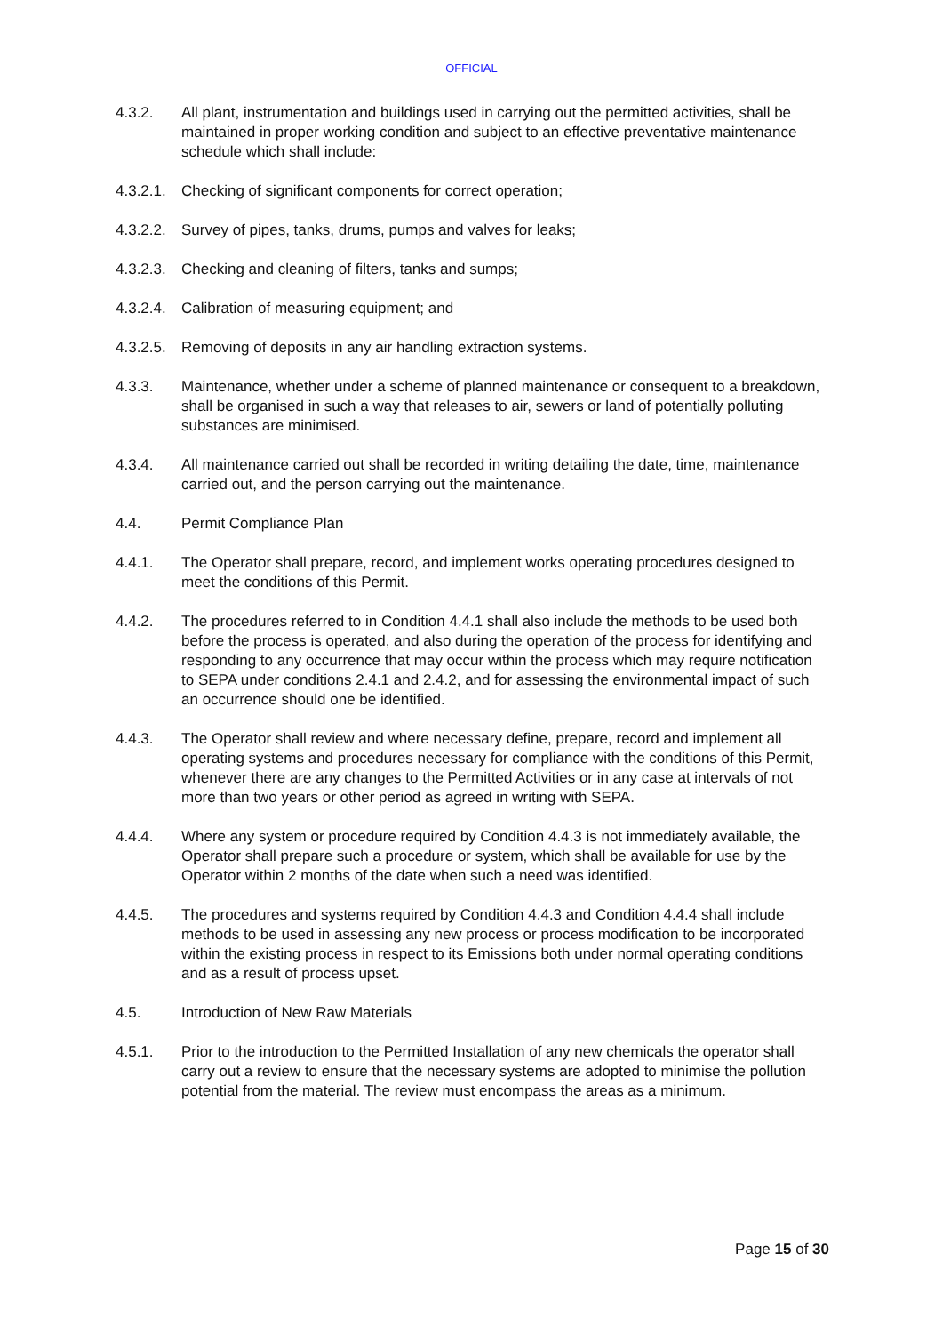OFFICIAL
4.3.2. All plant, instrumentation and buildings used in carrying out the permitted activities, shall be maintained in proper working condition and subject to an effective preventative maintenance schedule which shall include:
4.3.2.1.
Checking of significant components for correct operation;
4.3.2.2.
Survey of pipes, tanks, drums, pumps and valves for leaks;
4.3.2.3.
Checking and cleaning of filters, tanks and sumps;
4.3.2.4.
Calibration of measuring equipment; and
4.3.2.5.
Removing of deposits in any air handling extraction systems.
4.3.3. Maintenance, whether under a scheme of planned maintenance or consequent to a breakdown, shall be organised in such a way that releases to air, sewers or land of potentially polluting substances are minimised.
4.3.4. All maintenance carried out shall be recorded in writing detailing the date, time, maintenance carried out, and the person carrying out the maintenance.
4.4. Permit Compliance Plan
4.4.1. The Operator shall prepare, record, and implement works operating procedures designed to meet the conditions of this Permit.
4.4.2. The procedures referred to in Condition 4.4.1 shall also include the methods to be used both before the process is operated, and also during the operation of the process for identifying and responding to any occurrence that may occur within the process which may require notification to SEPA under conditions 2.4.1 and 2.4.2, and for assessing the environmental impact of such an occurrence should one be identified.
4.4.3. The Operator shall review and where necessary define, prepare, record and implement all operating systems and procedures necessary for compliance with the conditions of this Permit, whenever there are any changes to the Permitted Activities or in any case at intervals of not more than two years or other period as agreed in writing with SEPA.
4.4.4. Where any system or procedure required by Condition 4.4.3 is not immediately available, the Operator shall prepare such a procedure or system, which shall be available for use by the Operator within 2 months of the date when such a need was identified.
4.4.5. The procedures and systems required by Condition 4.4.3 and Condition 4.4.4 shall include methods to be used in assessing any new process or process modification to be incorporated within the existing process in respect to its Emissions both under normal operating conditions and as a result of process upset.
4.5. Introduction of New Raw Materials
4.5.1. Prior to the introduction to the Permitted Installation of any new chemicals the operator shall carry out a review to ensure that the necessary systems are adopted to minimise the pollution potential from the material. The review must encompass the areas as a minimum.
Page 15 of 30